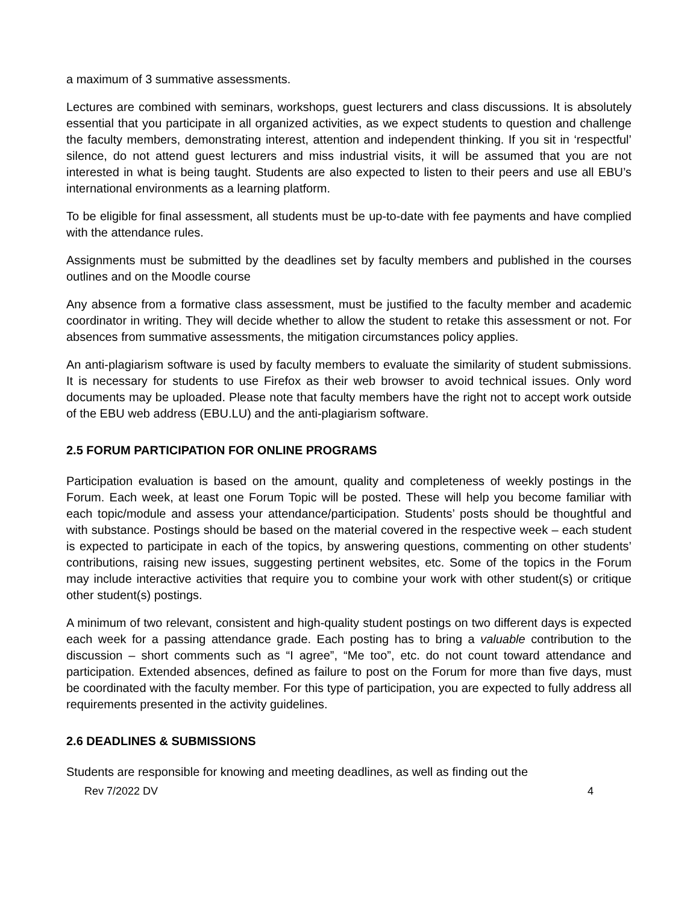a maximum of 3 summative assessments.
Lectures are combined with seminars, workshops, guest lecturers and class discussions. It is absolutely essential that you participate in all organized activities, as we expect students to question and challenge the faculty members, demonstrating interest, attention and independent thinking. If you sit in ‘respectful’ silence, do not attend guest lecturers and miss industrial visits, it will be assumed that you are not interested in what is being taught. Students are also expected to listen to their peers and use all EBU’s international environments as a learning platform.
To be eligible for final assessment, all students must be up-to-date with fee payments and have complied with the attendance rules.
Assignments must be submitted by the deadlines set by faculty members and published in the courses outlines and on the Moodle course
Any absence from a formative class assessment, must be justified to the faculty member and academic coordinator in writing. They will decide whether to allow the student to retake this assessment or not. For absences from summative assessments, the mitigation circumstances policy applies.
An anti-plagiarism software is used by faculty members to evaluate the similarity of student submissions. It is necessary for students to use Firefox as their web browser to avoid technical issues. Only word documents may be uploaded. Please note that faculty members have the right not to accept work outside of the EBU web address (EBU.LU) and the anti-plagiarism software.
2.5 FORUM PARTICIPATION FOR ONLINE PROGRAMS
Participation evaluation is based on the amount, quality and completeness of weekly postings in the Forum. Each week, at least one Forum Topic will be posted. These will help you become familiar with each topic/module and assess your attendance/participation. Students’ posts should be thoughtful and with substance. Postings should be based on the material covered in the respective week – each student is expected to participate in each of the topics, by answering questions, commenting on other students’ contributions, raising new issues, suggesting pertinent websites, etc. Some of the topics in the Forum may include interactive activities that require you to combine your work with other student(s) or critique other student(s) postings.
A minimum of two relevant, consistent and high-quality student postings on two different days is expected each week for a passing attendance grade. Each posting has to bring a valuable contribution to the discussion – short comments such as “I agree”, “Me too”, etc. do not count toward attendance and participation. Extended absences, defined as failure to post on the Forum for more than five days, must be coordinated with the faculty member. For this type of participation, you are expected to fully address all requirements presented in the activity guidelines.
2.6 DEADLINES & SUBMISSIONS
Students are responsible for knowing and meeting deadlines, as well as finding out the
Rev 7/2022 DV 4